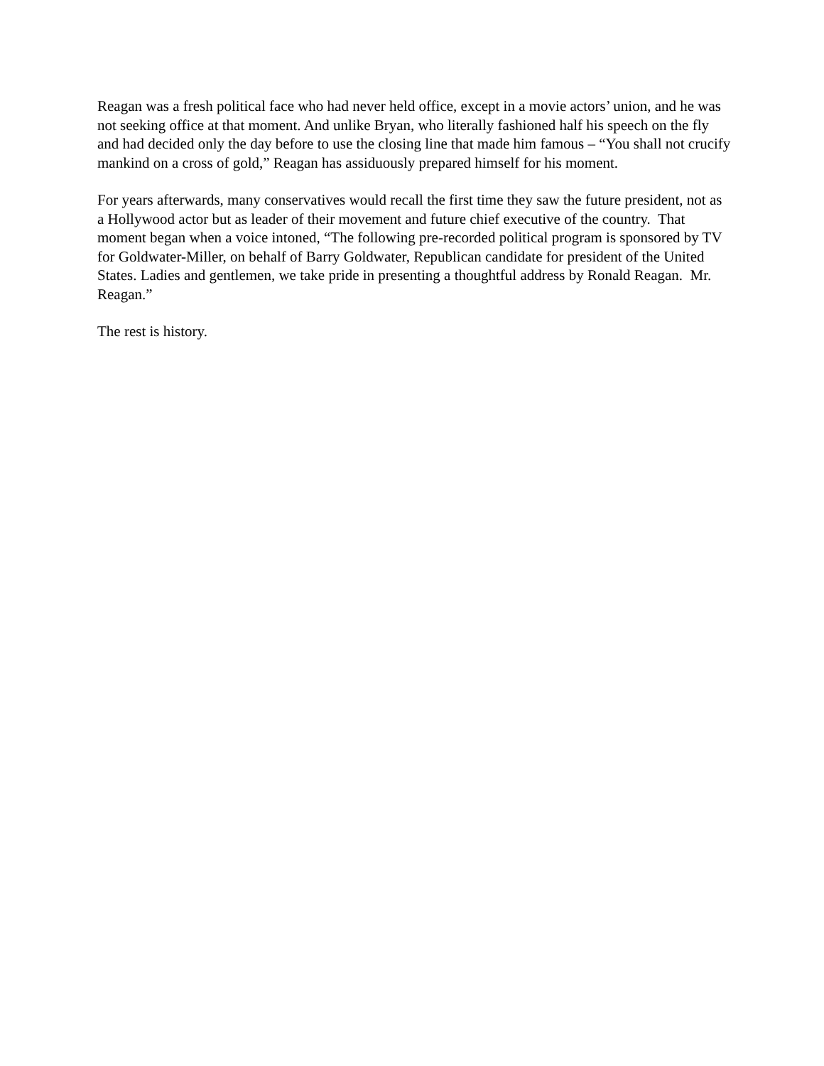Reagan was a fresh political face who had never held office, except in a movie actors’ union, and he was not seeking office at that moment. And unlike Bryan, who literally fashioned half his speech on the fly and had decided only the day before to use the closing line that made him famous – “You shall not crucify mankind on a cross of gold,” Reagan has assiduously prepared himself for his moment.
For years afterwards, many conservatives would recall the first time they saw the future president, not as a Hollywood actor but as leader of their movement and future chief executive of the country. That moment began when a voice intoned, “The following pre-recorded political program is sponsored by TV for Goldwater-Miller, on behalf of Barry Goldwater, Republican candidate for president of the United States. Ladies and gentlemen, we take pride in presenting a thoughtful address by Ronald Reagan. Mr. Reagan.”
The rest is history.